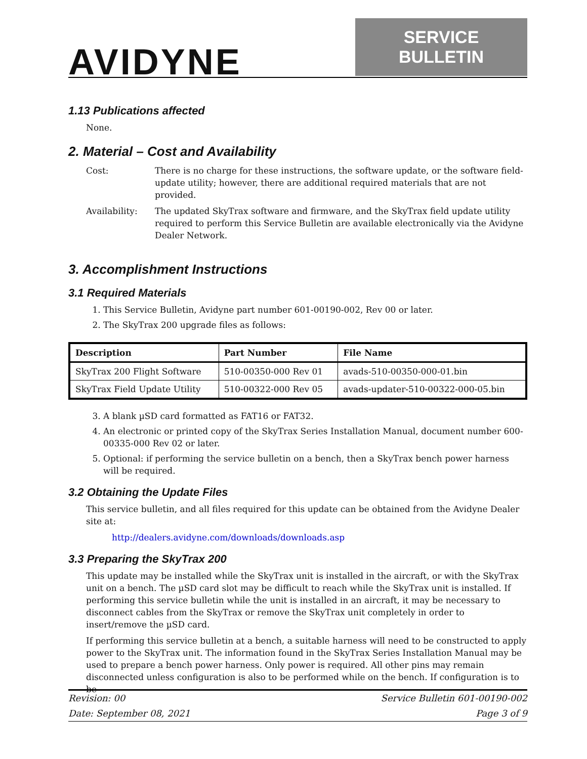AVIDYNE
SERVICE BULLETIN
1.13 Publications affected
None.
2. Material – Cost and Availability
Cost: There is no charge for these instructions, the software update, or the software field-update utility; however, there are additional required materials that are not provided.
Availability: The updated SkyTrax software and firmware, and the SkyTrax field update utility required to perform this Service Bulletin are available electronically via the Avidyne Dealer Network.
3. Accomplishment Instructions
3.1 Required Materials
1. This Service Bulletin, Avidyne part number 601-00190-002, Rev 00 or later.
2. The SkyTrax 200 upgrade files as follows:
| Description | Part Number | File Name |
| --- | --- | --- |
| SkyTrax 200 Flight Software | 510-00350-000 Rev 01 | avads-510-00350-000-01.bin |
| SkyTrax Field Update Utility | 510-00322-000 Rev 05 | avads-updater-510-00322-000-05.bin |
3. A blank µSD card formatted as FAT16 or FAT32.
4. An electronic or printed copy of the SkyTrax Series Installation Manual, document number 600-00335-000 Rev 02 or later.
5. Optional: if performing the service bulletin on a bench, then a SkyTrax bench power harness will be required.
3.2 Obtaining the Update Files
This service bulletin, and all files required for this update can be obtained from the Avidyne Dealer site at:
http://dealers.avidyne.com/downloads/downloads.asp
3.3 Preparing the SkyTrax 200
This update may be installed while the SkyTrax unit is installed in the aircraft, or with the SkyTrax unit on a bench. The µSD card slot may be difficult to reach while the SkyTrax unit is installed. If performing this service bulletin while the unit is installed in an aircraft, it may be necessary to disconnect cables from the SkyTrax or remove the SkyTrax unit completely in order to insert/remove the µSD card.
If performing this service bulletin at a bench, a suitable harness will need to be constructed to apply power to the SkyTrax unit. The information found in the SkyTrax Series Installation Manual may be used to prepare a bench power harness. Only power is required. All other pins may remain disconnected unless configuration is also to be performed while on the bench. If configuration is to be
Revision: 00 Service Bulletin 601-00190-002
Date: September 08, 2021 Page 3 of 9